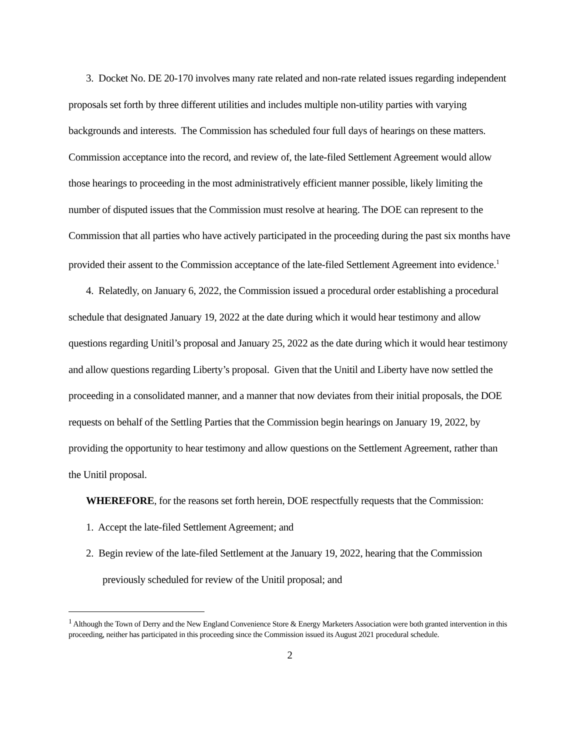3. Docket No. DE 20-170 involves many rate related and non-rate related issues regarding independent proposals set forth by three different utilities and includes multiple non-utility parties with varying backgrounds and interests. The Commission has scheduled four full days of hearings on these matters. Commission acceptance into the record, and review of, the late-filed Settlement Agreement would allow those hearings to proceeding in the most administratively efficient manner possible, likely limiting the number of disputed issues that the Commission must resolve at hearing. The DOE can represent to the Commission that all parties who have actively participated in the proceeding during the past six months have provided their assent to the Commission acceptance of the late-filed Settlement Agreement into evidence.<sup>1</sup>
4. Relatedly, on January 6, 2022, the Commission issued a procedural order establishing a procedural schedule that designated January 19, 2022 at the date during which it would hear testimony and allow questions regarding Unitil’s proposal and January 25, 2022 as the date during which it would hear testimony and allow questions regarding Liberty’s proposal. Given that the Unitil and Liberty have now settled the proceeding in a consolidated manner, and a manner that now deviates from their initial proposals, the DOE requests on behalf of the Settling Parties that the Commission begin hearings on January 19, 2022, by providing the opportunity to hear testimony and allow questions on the Settlement Agreement, rather than the Unitil proposal.
WHEREFORE, for the reasons set forth herein, DOE respectfully requests that the Commission:
1. Accept the late-filed Settlement Agreement; and
2. Begin review of the late-filed Settlement at the January 19, 2022, hearing that the Commission previously scheduled for review of the Unitil proposal; and
<sup>1</sup> Although the Town of Derry and the New England Convenience Store & Energy Marketers Association were both granted intervention in this proceeding, neither has participated in this proceeding since the Commission issued its August 2021 procedural schedule.
2